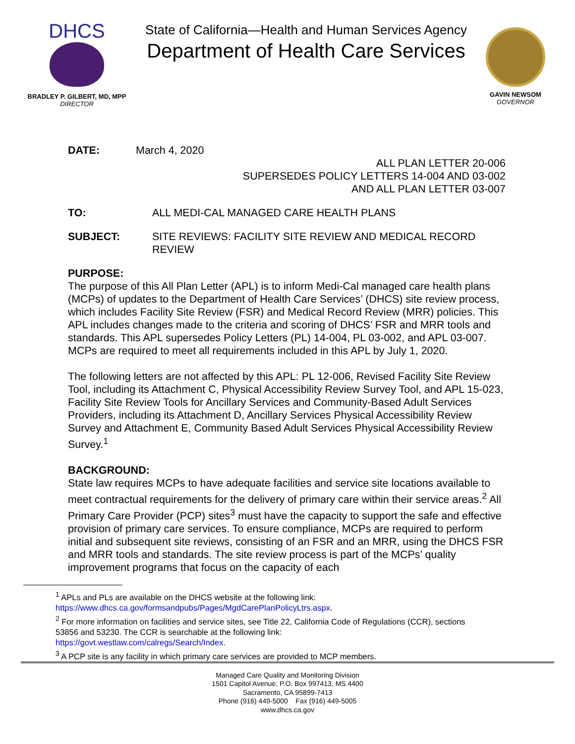DHCS
BRADLEY P. GILBERT, MD, MPP
DIRECTOR
State of California—Health and Human Services Agency
Department of Health Care Services
GAVIN NEWSOM
GOVERNOR
DATE: March 4, 2020
ALL PLAN LETTER 20-006
SUPERSEDES POLICY LETTERS 14-004 AND 03-002
AND ALL PLAN LETTER 03-007
TO: ALL MEDI-CAL MANAGED CARE HEALTH PLANS
SUBJECT: SITE REVIEWS: FACILITY SITE REVIEW AND MEDICAL RECORD REVIEW
PURPOSE:
The purpose of this All Plan Letter (APL) is to inform Medi-Cal managed care health plans (MCPs) of updates to the Department of Health Care Services’ (DHCS) site review process, which includes Facility Site Review (FSR) and Medical Record Review (MRR) policies. This APL includes changes made to the criteria and scoring of DHCS’ FSR and MRR tools and standards. This APL supersedes Policy Letters (PL) 14-004, PL 03-002, and APL 03-007. MCPs are required to meet all requirements included in this APL by July 1, 2020.
The following letters are not affected by this APL: PL 12-006, Revised Facility Site Review Tool, including its Attachment C, Physical Accessibility Review Survey Tool, and APL 15-023, Facility Site Review Tools for Ancillary Services and Community-Based Adult Services Providers, including its Attachment D, Ancillary Services Physical Accessibility Review Survey and Attachment E, Community Based Adult Services Physical Accessibility Review Survey.<sup>1</sup>
BACKGROUND:
State law requires MCPs to have adequate facilities and service site locations available to meet contractual requirements for the delivery of primary care within their service areas.<sup>2</sup> All Primary Care Provider (PCP) sites<sup>3</sup> must have the capacity to support the safe and effective provision of primary care services. To ensure compliance, MCPs are required to perform initial and subsequent site reviews, consisting of an FSR and an MRR, using the DHCS FSR and MRR tools and standards. The site review process is part of the MCPs’ quality improvement programs that focus on the capacity of each
<sup>1</sup> APLs and PLs are available on the DHCS website at the following link:
https://www.dhcs.ca.gov/formsandpubs/Pages/MgdCarePlanPolicyLtrs.aspx.
<sup>2</sup> For more information on facilities and service sites, see Title 22, California Code of Regulations (CCR), sections 53856 and 53230. The CCR is searchable at the following link:
https://govt.westlaw.com/calregs/Search/Index.
<sup>3</sup> A PCP site is any facility in which primary care services are provided to MCP members.
Managed Care Quality and Monitoring Division
1501 Capitol Avenue, P.O. Box 997413, MS 4400
Sacramento, CA 95899-7413
Phone (916) 449-5000 Fax (916) 449-5005
www.dhcs.ca.gov